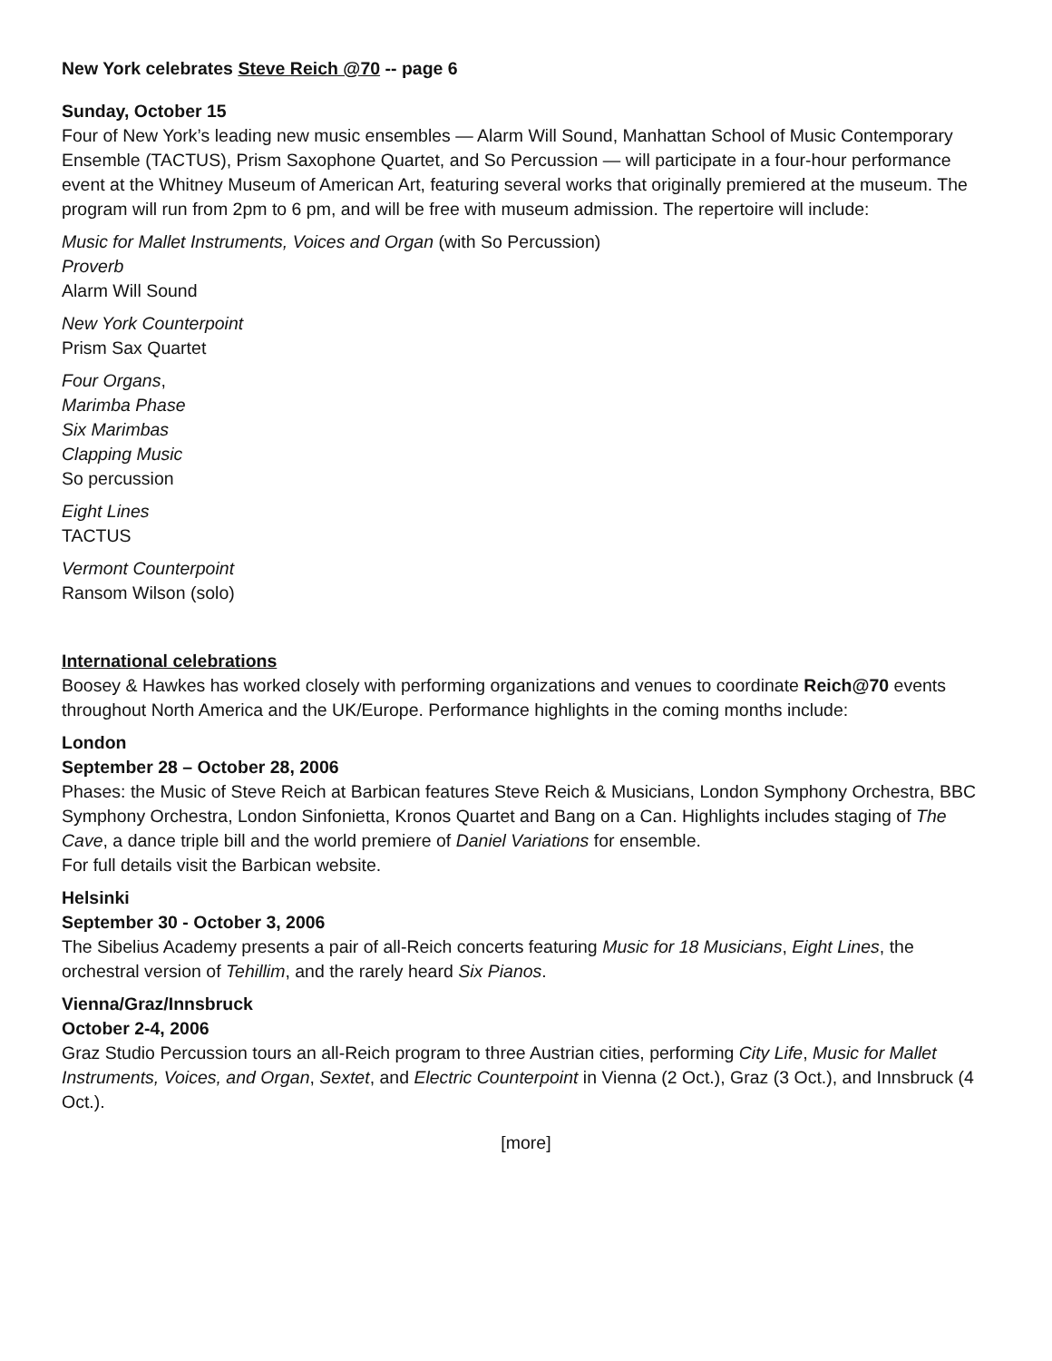New York celebrates Steve Reich @70 -- page 6
Sunday, October 15
Four of New York’s leading new music ensembles — Alarm Will Sound, Manhattan School of Music Contemporary Ensemble (TACTUS), Prism Saxophone Quartet, and So Percussion — will participate in a four-hour performance event at the Whitney Museum of American Art, featuring several works that originally premiered at the museum. The program will run from 2pm to 6 pm, and will be free with museum admission. The repertoire will include:
Music for Mallet Instruments, Voices and Organ (with So Percussion)
Proverb
Alarm Will Sound
New York Counterpoint
Prism Sax Quartet
Four Organs,
Marimba Phase
Six Marimbas
Clapping Music
So percussion
Eight Lines
TACTUS
Vermont Counterpoint
Ransom Wilson (solo)
International celebrations
Boosey & Hawkes has worked closely with performing organizations and venues to coordinate Reich@70 events throughout North America and the UK/Europe. Performance highlights in the coming months include:
London
September 28 – October 28, 2006
Phases: the Music of Steve Reich at Barbican features Steve Reich & Musicians, London Symphony Orchestra, BBC Symphony Orchestra, London Sinfonietta, Kronos Quartet and Bang on a Can. Highlights includes staging of The Cave, a dance triple bill and the world premiere of Daniel Variations for ensemble.
For full details visit the Barbican website.
Helsinki
September 30 - October 3, 2006
The Sibelius Academy presents a pair of all-Reich concerts featuring Music for 18 Musicians, Eight Lines, the orchestral version of Tehillim, and the rarely heard Six Pianos.
Vienna/Graz/Innsbruck
October 2-4, 2006
Graz Studio Percussion tours an all-Reich program to three Austrian cities, performing City Life, Music for Mallet Instruments, Voices, and Organ, Sextet, and Electric Counterpoint in Vienna (2 Oct.), Graz (3 Oct.), and Innsbruck (4 Oct.).
[more]